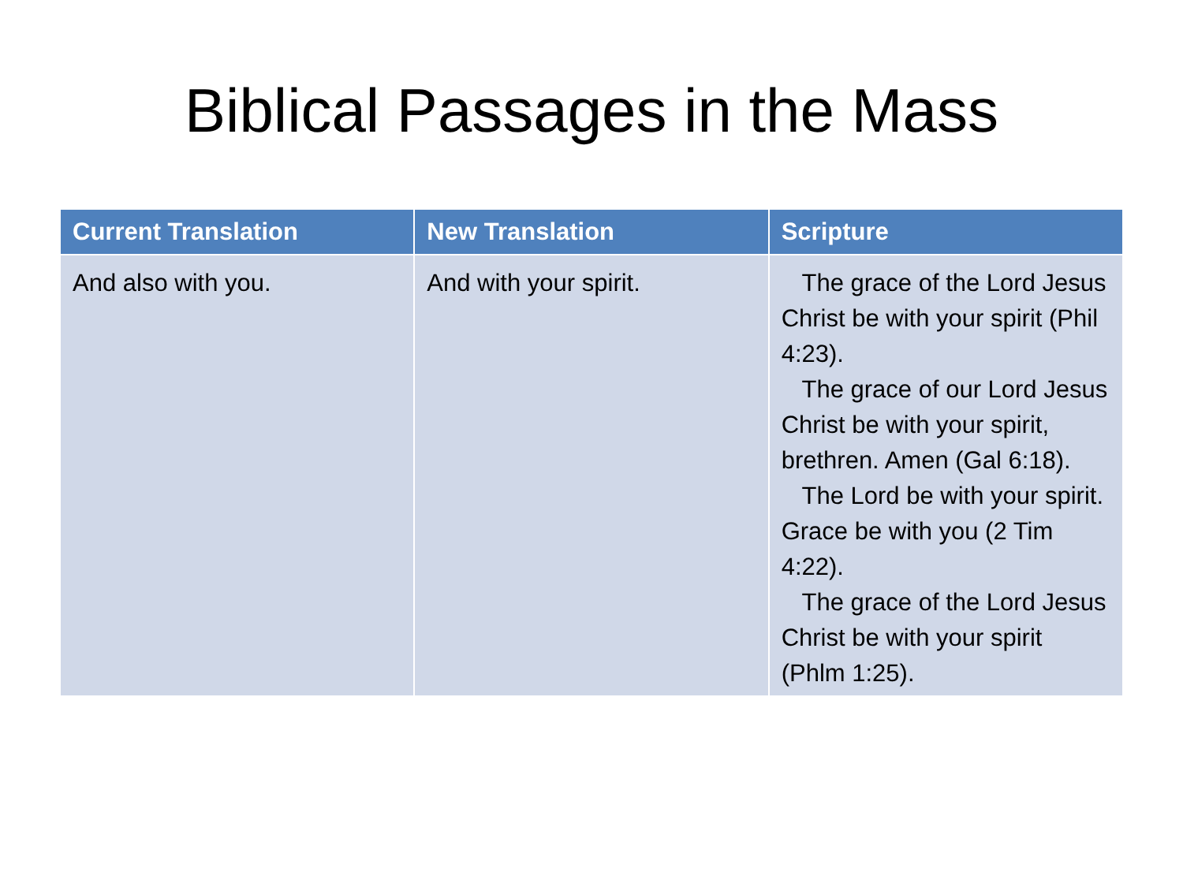Biblical Passages in the Mass
| Current Translation | New Translation | Scripture |
| --- | --- | --- |
| And also with you. | And with your spirit. | The grace of the Lord Jesus Christ be with your spirit (Phil 4:23). The grace of our Lord Jesus Christ be with your spirit, brethren. Amen (Gal 6:18). The Lord be with your spirit. Grace be with you (2 Tim 4:22). The grace of the Lord Jesus Christ be with your spirit (Phlm 1:25). |